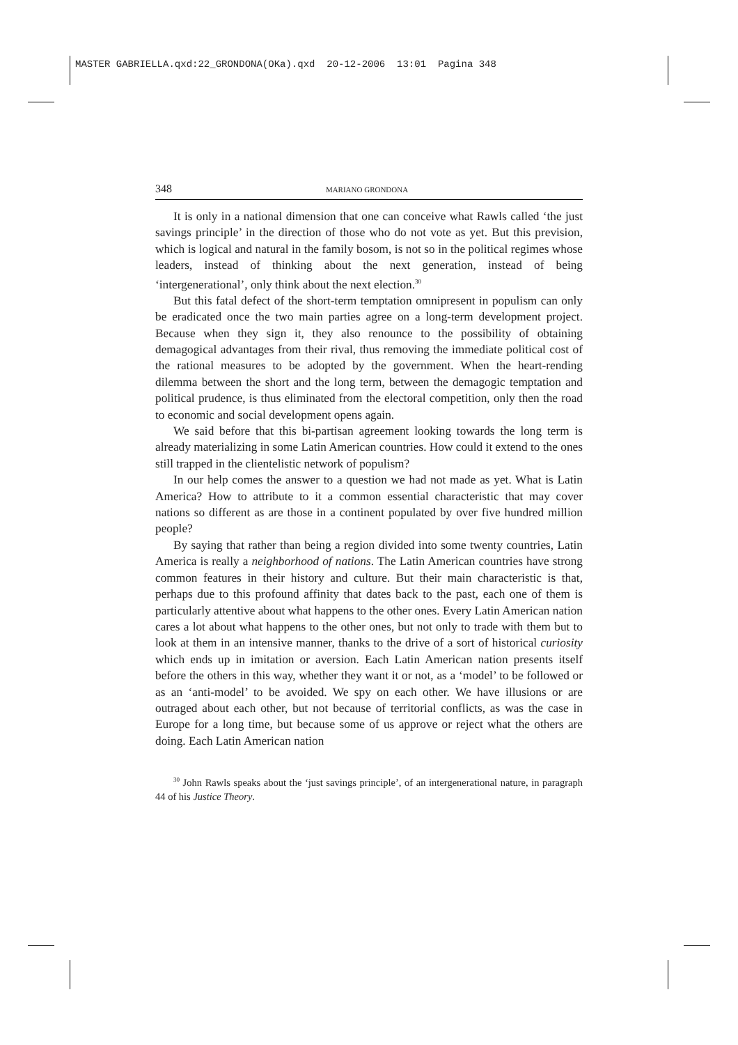MASTER GABRIELLA.qxd:22_GRONDONA(OKa).qxd 20-12-2006 13:01 Pagina 348
348 MARIANO GRONDONA
It is only in a national dimension that one can conceive what Rawls called ‘the just savings principle’ in the direction of those who do not vote as yet. But this prevision, which is logical and natural in the family bosom, is not so in the political regimes whose leaders, instead of thinking about the next generation, instead of being ‘intergenerational’, only think about the next election.<sup>30</sup>
But this fatal defect of the short-term temptation omnipresent in populism can only be eradicated once the two main parties agree on a long-term development project. Because when they sign it, they also renounce to the possibility of obtaining demagogical advantages from their rival, thus removing the immediate political cost of the rational measures to be adopted by the government. When the heart-rending dilemma between the short and the long term, between the demagogic temptation and political prudence, is thus eliminated from the electoral competition, only then the road to economic and social development opens again.
We said before that this bi-partisan agreement looking towards the long term is already materializing in some Latin American countries. How could it extend to the ones still trapped in the clientelistic network of populism?
In our help comes the answer to a question we had not made as yet. What is Latin America? How to attribute to it a common essential characteristic that may cover nations so different as are those in a continent populated by over five hundred million people?
By saying that rather than being a region divided into some twenty countries, Latin America is really a neighborhood of nations. The Latin American countries have strong common features in their history and culture. But their main characteristic is that, perhaps due to this profound affinity that dates back to the past, each one of them is particularly attentive about what happens to the other ones. Every Latin American nation cares a lot about what happens to the other ones, but not only to trade with them but to look at them in an intensive manner, thanks to the drive of a sort of historical curiosity which ends up in imitation or aversion. Each Latin American nation presents itself before the others in this way, whether they want it or not, as a ‘model’ to be followed or as an ‘anti-model’ to be avoided. We spy on each other. We have illusions or are outraged about each other, but not because of territorial conflicts, as was the case in Europe for a long time, but because some of us approve or reject what the others are doing. Each Latin American nation
<sup>30</sup> John Rawls speaks about the ‘just savings principle’, of an intergenerational nature, in paragraph 44 of his Justice Theory.